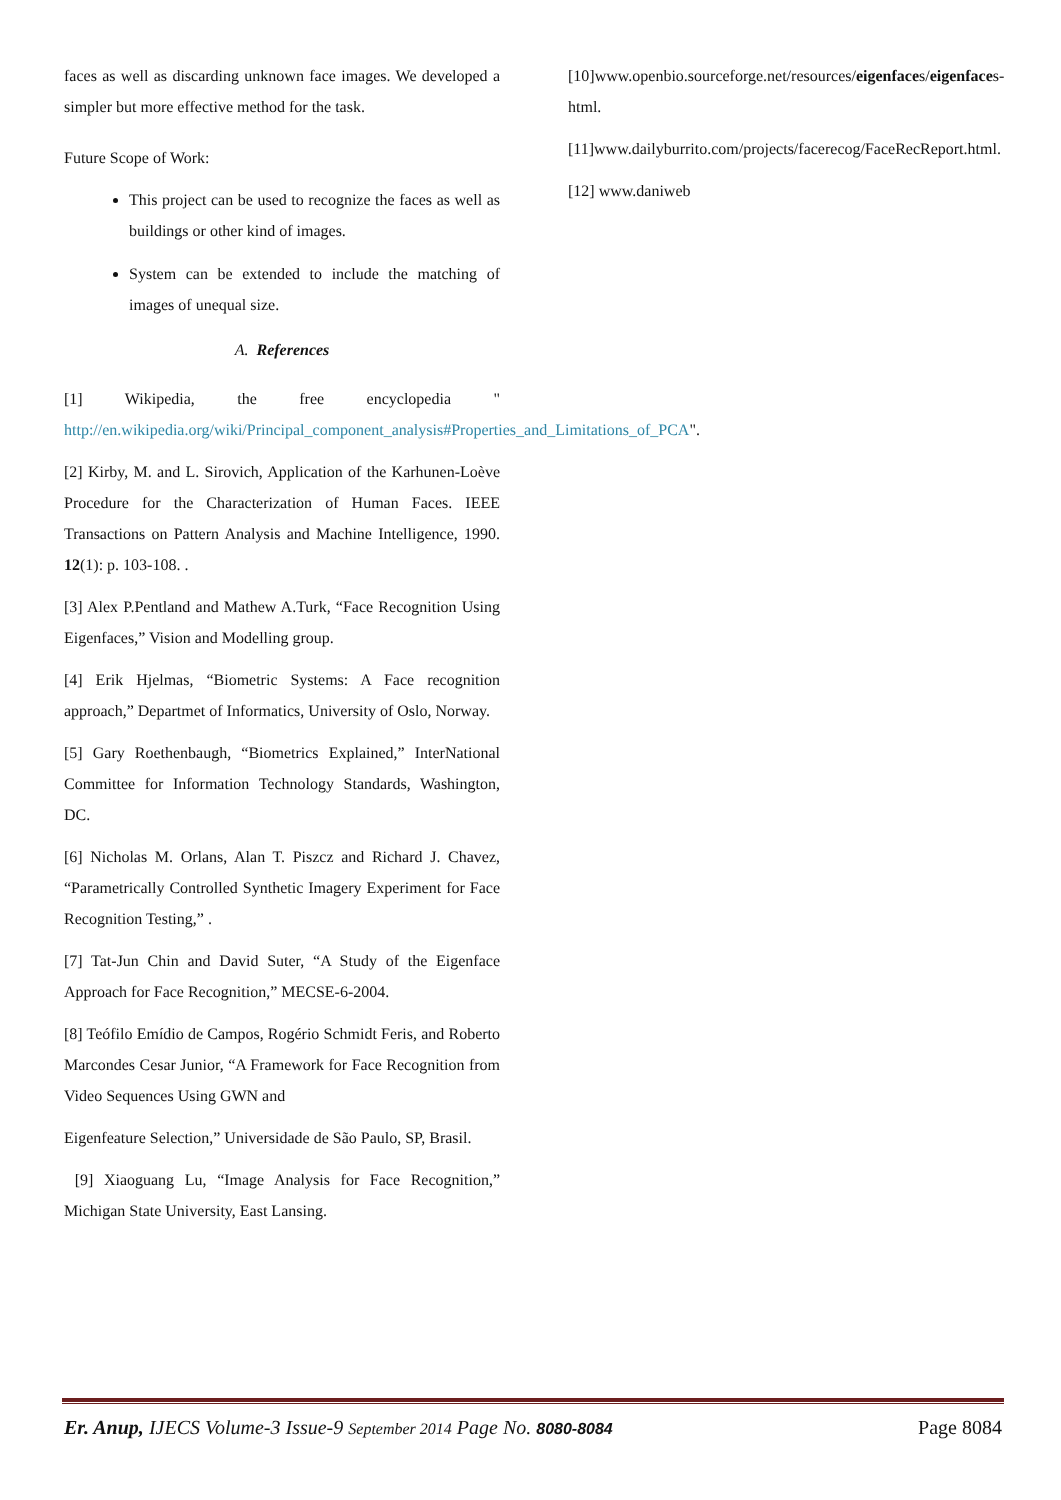faces as well as discarding unknown face images. We developed a simpler but more effective method for the task.
Future Scope of Work:
This project can be used to recognize the faces as well as buildings or other kind of images.
System can be extended to include the matching of images of unequal size.
A. References
[1] Wikipedia, the free encyclopedia " http://en.wikipedia.org/wiki/Principal_component_analysis#Properties_and_Limitations_of_PCA".
[2] Kirby, M. and L. Sirovich, Application of the Karhunen-Loève Procedure for the Characterization of Human Faces. IEEE Transactions on Pattern Analysis and Machine Intelligence, 1990. 12(1): p. 103-108. .
[3] Alex P.Pentland and Mathew A.Turk, “Face Recognition Using Eigenfaces,” Vision and Modelling group.
[4] Erik Hjelmas, “Biometric Systems: A Face recognition approach,” Departmet of Informatics, University of Oslo, Norway.
[5] Gary Roethenbaugh, “Biometrics Explained,” InterNational Committee for Information Technology Standards, Washington, DC.
[6] Nicholas M. Orlans, Alan T. Piszcz and Richard J. Chavez, “Parametrically Controlled Synthetic Imagery Experiment for Face Recognition Testing,” .
[7] Tat-Jun Chin and David Suter, “A Study of the Eigenface Approach for Face Recognition,” MECSE-6-2004.
[8] Teófilo Emídio de Campos, Rogério Schmidt Feris, and Roberto Marcondes Cesar Junior, “A Framework for Face Recognition from Video Sequences Using GWN and
Eigenfeature Selection,” Universidade de São Paulo, SP, Brasil.
[9] Xiaoguang Lu, “Image Analysis for Face Recognition,” Michigan State University, East Lansing.
[10]www.openbio.sourceforge.net/resources/eigenfaces/eigenfaces-html.
[11]www.dailyburrito.com/projects/facerecog/FaceRecReport.html.
[12] www.daniweb
Er. Anup, IJECS Volume-3 Issue-9 September 2014 Page No. 8080-8084 Page 8084